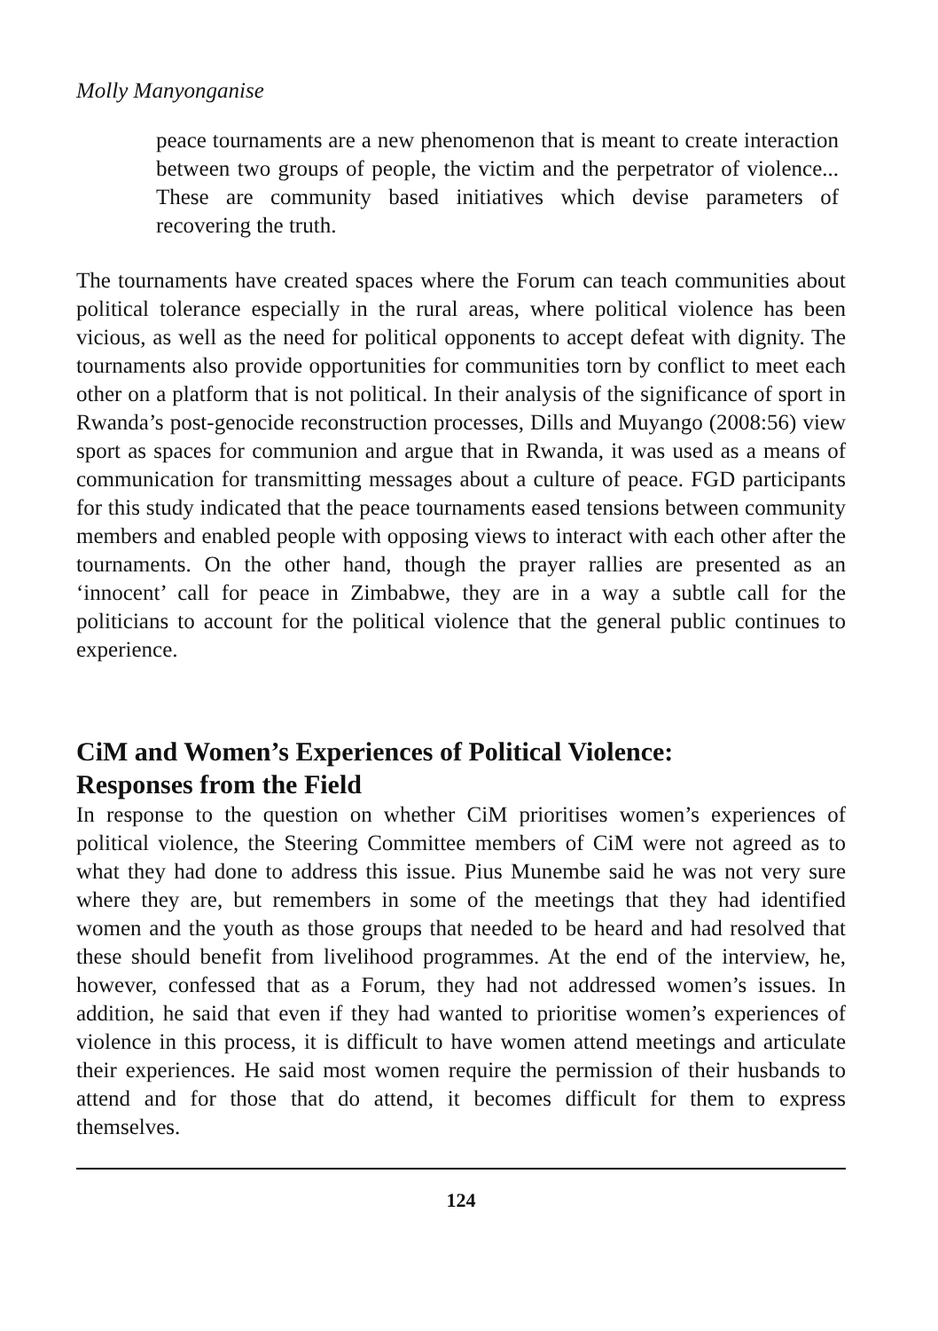Molly Manyonganise
peace tournaments are a new phenomenon that is meant to create interaction between two groups of people, the victim and the perpetrator of violence... These are community based initiatives which devise parameters of recovering the truth.
The tournaments have created spaces where the Forum can teach communities about political tolerance especially in the rural areas, where political violence has been vicious, as well as the need for political opponents to accept defeat with dignity. The tournaments also provide opportunities for communities torn by conflict to meet each other on a platform that is not political. In their analysis of the significance of sport in Rwanda’s post-genocide reconstruction processes, Dills and Muyango (2008:56) view sport as spaces for communion and argue that in Rwanda, it was used as a means of communication for transmitting messages about a culture of peace. FGD participants for this study indicated that the peace tournaments eased tensions between community members and enabled people with opposing views to interact with each other after the tournaments. On the other hand, though the prayer rallies are presented as an ‘innocent’ call for peace in Zimbabwe, they are in a way a subtle call for the politicians to account for the political violence that the general public continues to experience.
CiM and Women’s Experiences of Political Violence:
Responses from the Field
In response to the question on whether CiM prioritises women’s experiences of political violence, the Steering Committee members of CiM were not agreed as to what they had done to address this issue. Pius Munembe said he was not very sure where they are, but remembers in some of the meetings that they had identified women and the youth as those groups that needed to be heard and had resolved that these should benefit from livelihood programmes. At the end of the interview, he, however, confessed that as a Forum, they had not addressed women’s issues. In addition, he said that even if they had wanted to prioritise women’s experiences of violence in this process, it is difficult to have women attend meetings and articulate their experiences. He said most women require the permission of their husbands to attend and for those that do attend, it becomes difficult for them to express themselves.
124